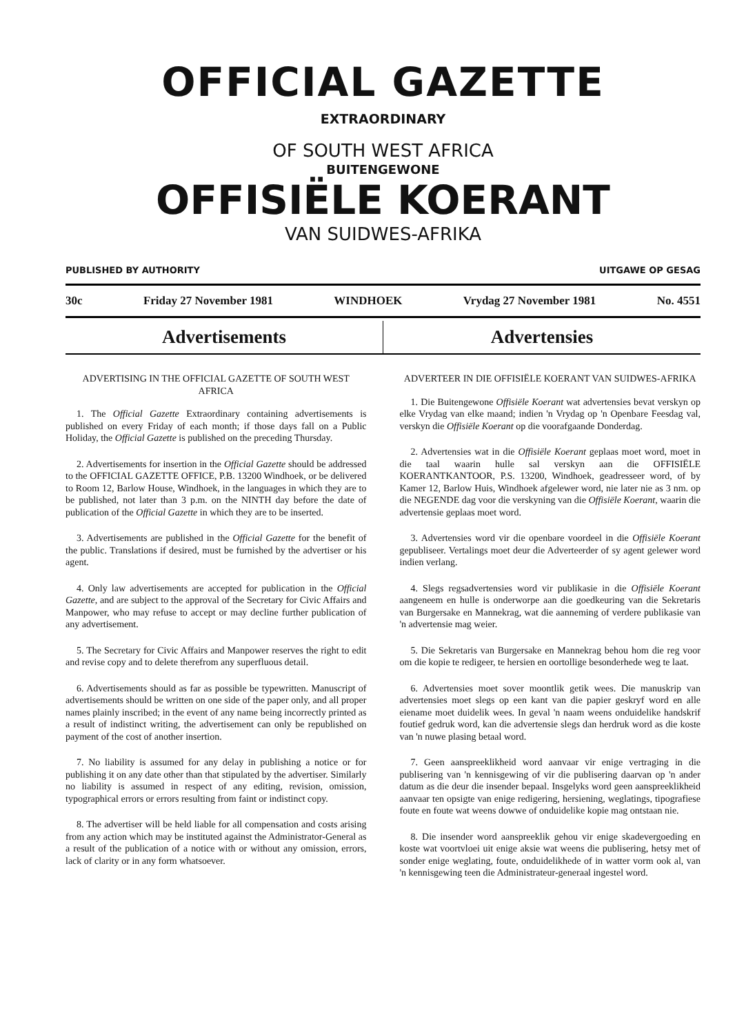OFFICIAL GAZETTE
EXTRAORDINARY
OF SOUTH WEST AFRICA
BUITENGEWONE
OFFISIËLE KOERANT
VAN SUIDWES-AFRIKA
PUBLISHED BY AUTHORITY UITGAWE OP GESAG
30c Friday 27 November 1981 WINDHOEK Vrydag 27 November 1981 No. 4551
Advertisements Advertensies
ADVERTISING IN THE OFFICIAL GAZETTE OF SOUTH WEST AFRICA
1. The Official Gazette Extraordinary containing advertisements is published on every Friday of each month; if those days fall on a Public Holiday, the Official Gazette is published on the preceding Thursday.
2. Advertisements for insertion in the Official Gazette should be addressed to the OFFICIAL GAZETTE OFFICE, P.B. 13200 Windhoek, or be delivered to Room 12, Barlow House, Windhoek, in the languages in which they are to be published, not later than 3 p.m. on the NINTH day before the date of publication of the Official Gazette in which they are to be inserted.
3. Advertisements are published in the Official Gazette for the benefit of the public. Translations if desired, must be furnished by the advertiser or his agent.
4. Only law advertisements are accepted for publication in the Official Gazette, and are subject to the approval of the Secretary for Civic Affairs and Manpower, who may refuse to accept or may decline further publication of any advertisement.
5. The Secretary for Civic Affairs and Manpower reserves the right to edit and revise copy and to delete therefrom any superfluous detail.
6. Advertisements should as far as possible be typewritten. Manuscript of advertisements should be written on one side of the paper only, and all proper names plainly inscribed; in the event of any name being incorrectly printed as a result of indistinct writing, the advertisement can only be republished on payment of the cost of another insertion.
7. No liability is assumed for any delay in publishing a notice or for publishing it on any date other than that stipulated by the advertiser. Similarly no liability is assumed in respect of any editing, revision, omission, typographical errors or errors resulting from faint or indistinct copy.
8. The advertiser will be held liable for all compensation and costs arising from any action which may be instituted against the Administrator-General as a result of the publication of a notice with or without any omission, errors, lack of clarity or in any form whatsoever.
ADVERTEER IN DIE OFFISIËLE KOERANT VAN SUIDWES-AFRIKA
1. Die Buitengewone Offisiële Koerant wat advertensies bevat verskyn op elke Vrydag van elke maand; indien 'n Vrydag op 'n Openbare Feesdag val, verskyn die Offisiële Koerant op die voorafgaande Donderdag.
2. Advertensies wat in die Offisiële Koerant geplaas moet word, moet in die taal waarin hulle sal verskyn aan die OFFISIËLE KOERANTKANTOOR, P.S. 13200, Windhoek, geadresseer word, of by Kamer 12, Barlow Huis, Windhoek afgelewer word, nie later nie as 3 nm. op die NEGENDE dag voor die verskyning van die Offisiële Koerant, waarin die advertensie geplaas moet word.
3. Advertensies word vir die openbare voordeel in die Offisiële Koerant gepubliseer. Vertalings moet deur die Adverteerder of sy agent gelewer word indien verlang.
4. Slegs regsadvertensies word vir publikasie in die Offisiële Koerant aangeneem en hulle is onderworpe aan die goedkeuring van die Sekretaris van Burgersake en Mannekrag, wat die aanneming of verdere publikasie van 'n advertensie mag weier.
5. Die Sekretaris van Burgersake en Mannekrag behou hom die reg voor om die kopie te redigeer, te hersien en oortollige besonderhede weg te laat.
6. Advertensies moet sover moontlik getik wees. Die manuskrip van advertensies moet slegs op een kant van die papier geskryf word en alle eiename moet duidelik wees. In geval 'n naam weens onduidelike handskrif foutief gedruk word, kan die advertensie slegs dan herdruk word as die koste van 'n nuwe plasing betaal word.
7. Geen aanspreeklikheid word aanvaar vir enige vertraging in die publisering van 'n kennisgewing of vir die publisering daarvan op 'n ander datum as die deur die insender bepaal. Insgelyks word geen aanspreeklikheid aanvaar ten opsigte van enige redigering, hersiening, weglatings, tipografiese foute en foute wat weens dowwe of onduidelike kopie mag ontstaan nie.
8. Die insender word aanspreeklik gehou vir enige skadevergoeding en koste wat voortvloei uit enige aksie wat weens die publisering, hetsy met of sonder enige weglating, foute, onduidelikhede of in watter vorm ook al, van 'n kennisgewing teen die Administrateur-generaal ingestel word.